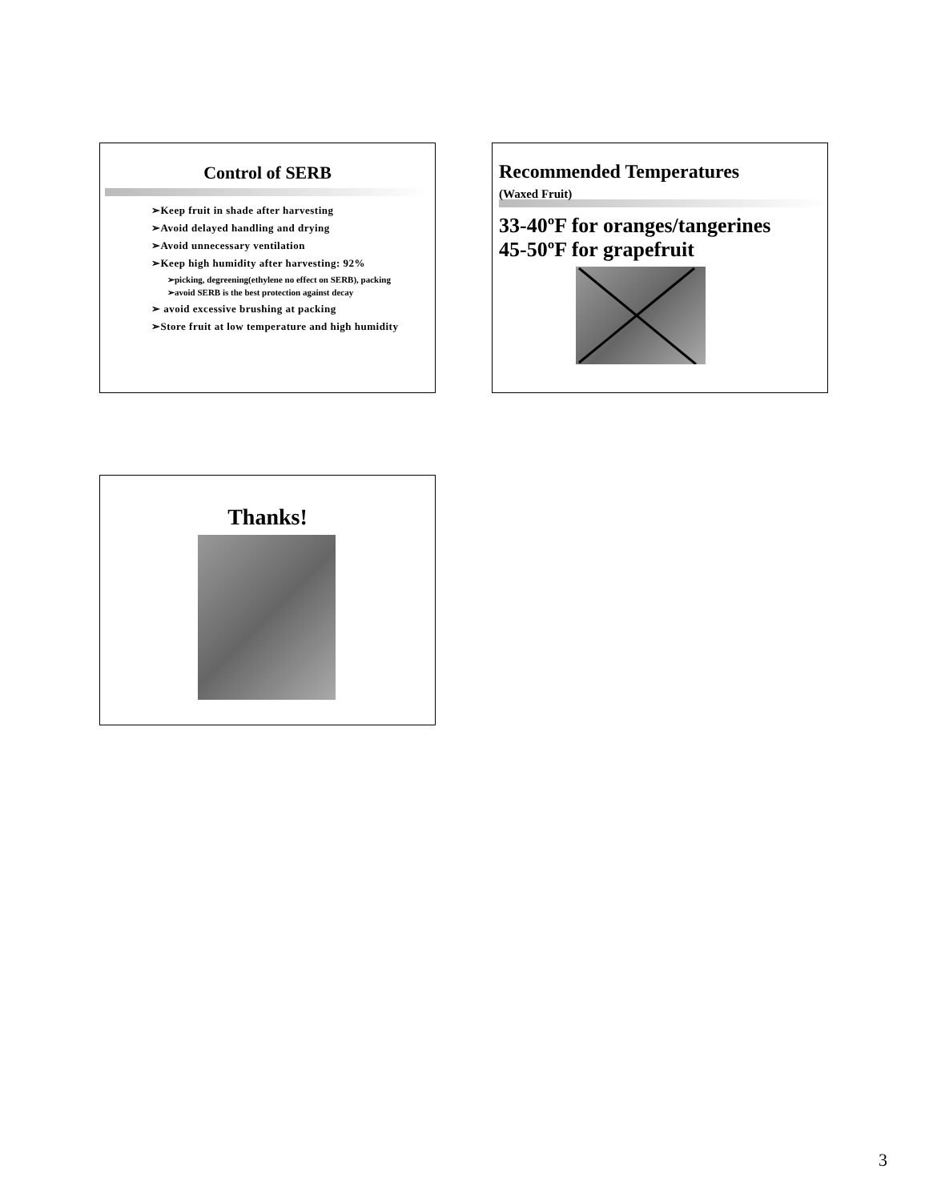Control of SERB
➢Keep fruit in shade after harvesting
➢Avoid delayed handling and drying
➢Avoid unnecessary ventilation
➢Keep high humidity after harvesting: 92%
➢picking, degreening(ethylene no effect on SERB), packing
➢avoid SERB is the best protection against decay
➢ avoid excessive brushing at packing
➢Store fruit at low temperature and high humidity
Recommended Temperatures
(Waxed Fruit)
33-40ºF for oranges/tangerines
45-50ºF for grapefruit
Thanks!
3